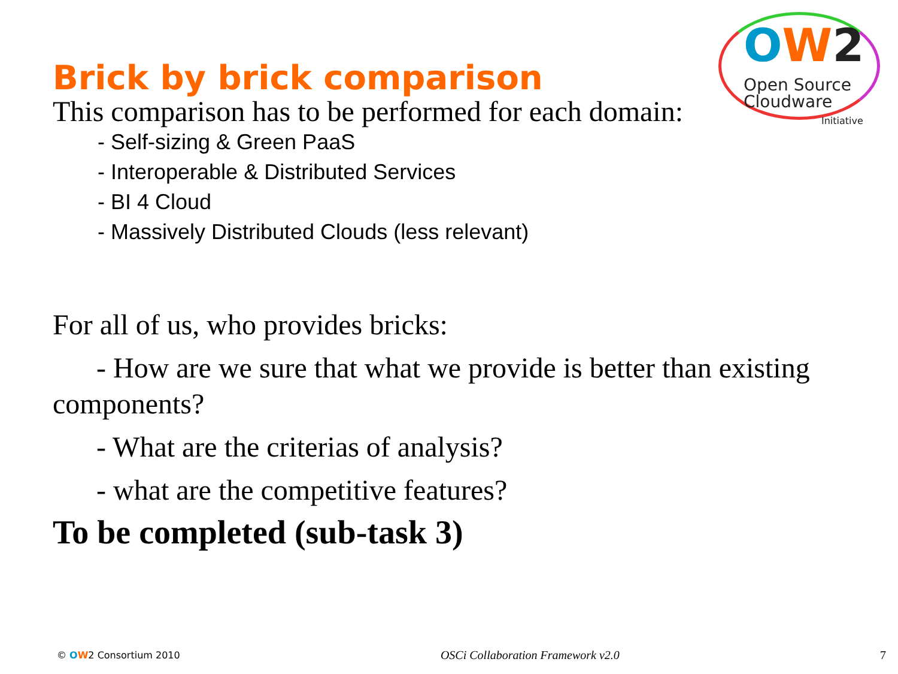OW 2
Open Source
Cloudware
Initiative
Brick by brick comparison
This comparison has to be performed for each domain:
- Self-sizing & Green PaaS
- Interoperable & Distributed Services
- BI 4 Cloud
- Massively Distributed Clouds (less relevant)
For all of us, who provides bricks:
- How are we sure that what we provide is better than existing components?
- What are the criterias of analysis?
- what are the competitive features?
To be completed (sub-task 3)
© OW2 Consortium 2010 OSCi Collaboration Framework v2.0 7